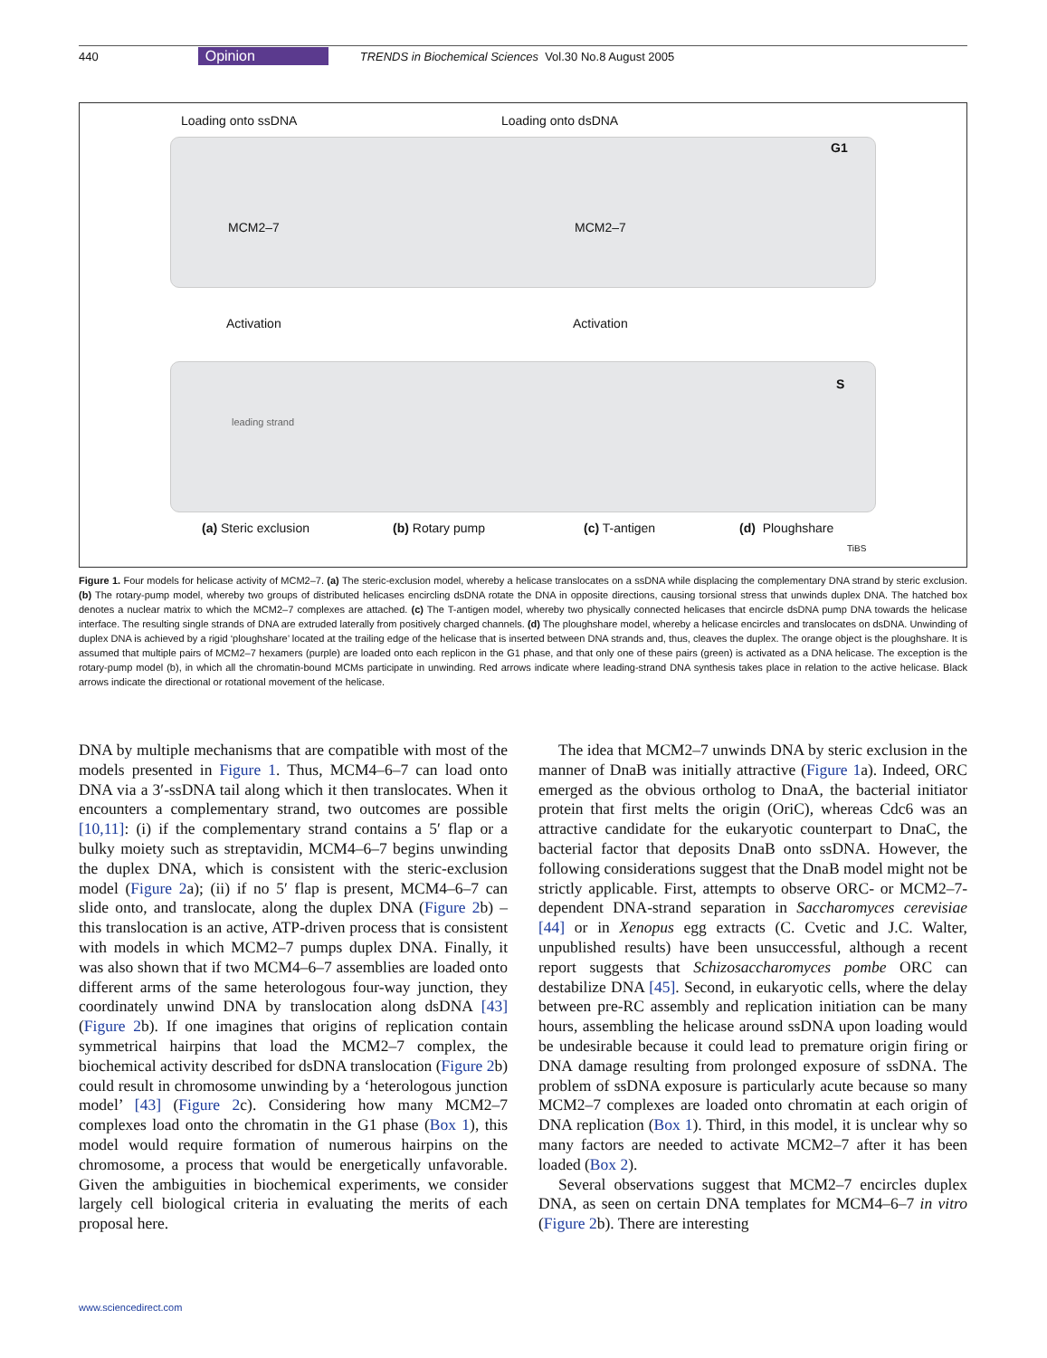440 Opinion TRENDS in Biochemical Sciences Vol.30 No.8 August 2005
Loading onto ssDNA Loading onto dsDNA
G1
MCM2–7 MCM2–7
Activation Activation
S
leading strand
(a) Steric exclusion (b) Rotary pump (c) T-antigen (d) Ploughshare
TiBS
Figure 1. Four models for helicase activity of MCM2–7. (a) The steric-exclusion model, whereby a helicase translocates on a ssDNA while displacing the complementary DNA strand by steric exclusion. (b) The rotary-pump model, whereby two groups of distributed helicases encircling dsDNA rotate the DNA in opposite directions, causing torsional stress that unwinds duplex DNA. The hatched box denotes a nuclear matrix to which the MCM2–7 complexes are attached. (c) The T-antigen model, whereby two physically connected helicases that encircle dsDNA pump DNA towards the helicase interface. The resulting single strands of DNA are extruded laterally from positively charged channels. (d) The ploughshare model, whereby a helicase encircles and translocates on dsDNA. Unwinding of duplex DNA is achieved by a rigid ‘ploughshare’ located at the trailing edge of the helicase that is inserted between DNA strands and, thus, cleaves the duplex. The orange object is the ploughshare. It is assumed that multiple pairs of MCM2–7 hexamers (purple) are loaded onto each replicon in the G1 phase, and that only one of these pairs (green) is activated as a DNA helicase. The exception is the rotary-pump model (b), in which all the chromatin-bound MCMs participate in unwinding. Red arrows indicate where leading-strand DNA synthesis takes place in relation to the active helicase. Black arrows indicate the directional or rotational movement of the helicase.
DNA by multiple mechanisms that are compatible with most of the models presented in Figure 1. Thus, MCM4–6–7 can load onto DNA via a 3′-ssDNA tail along which it then translocates. When it encounters a complementary strand, two outcomes are possible [10,11]: (i) if the complementary strand contains a 5′ flap or a bulky moiety such as streptavidin, MCM4–6–7 begins unwinding the duplex DNA, which is consistent with the steric-exclusion model (Figure 2a); (ii) if no 5′ flap is present, MCM4–6–7 can slide onto, and translocate, along the duplex DNA (Figure 2b) – this translocation is an active, ATP-driven process that is consistent with models in which MCM2–7 pumps duplex DNA. Finally, it was also shown that if two MCM4–6–7 assemblies are loaded onto different arms of the same heterologous four-way junction, they coordinately unwind DNA by translocation along dsDNA [43] (Figure 2b). If one imagines that origins of replication contain symmetrical hairpins that load the MCM2–7 complex, the biochemical activity described for dsDNA translocation (Figure 2b) could result in chromosome unwinding by a ‘heterologous junction model’ [43] (Figure 2c). Considering how many MCM2–7 complexes load onto the chromatin in the G1 phase (Box 1), this model would require formation of numerous hairpins on the chromosome, a process that would be energetically unfavorable. Given the ambiguities in biochemical experiments, we consider largely cell biological criteria in evaluating the merits of each proposal here.
The idea that MCM2–7 unwinds DNA by steric exclusion in the manner of DnaB was initially attractive (Figure 1a). Indeed, ORC emerged as the obvious ortholog to DnaA, the bacterial initiator protein that first melts the origin (OriC), whereas Cdc6 was an attractive candidate for the eukaryotic counterpart to DnaC, the bacterial factor that deposits DnaB onto ssDNA. However, the following considerations suggest that the DnaB model might not be strictly applicable. First, attempts to observe ORC- or MCM2–7-dependent DNA-strand separation in Saccharomyces cerevisiae [44] or in Xenopus egg extracts (C. Cvetic and J.C. Walter, unpublished results) have been unsuccessful, although a recent report suggests that Schizosaccharomyces pombe ORC can destabilize DNA [45]. Second, in eukaryotic cells, where the delay between pre-RC assembly and replication initiation can be many hours, assembling the helicase around ssDNA upon loading would be undesirable because it could lead to premature origin firing or DNA damage resulting from prolonged exposure of ssDNA. The problem of ssDNA exposure is particularly acute because so many MCM2–7 complexes are loaded onto chromatin at each origin of DNA replication (Box 1). Third, in this model, it is unclear why so many factors are needed to activate MCM2–7 after it has been loaded (Box 2).
Several observations suggest that MCM2–7 encircles duplex DNA, as seen on certain DNA templates for MCM4–6–7 in vitro (Figure 2b). There are interesting
www.sciencedirect.com